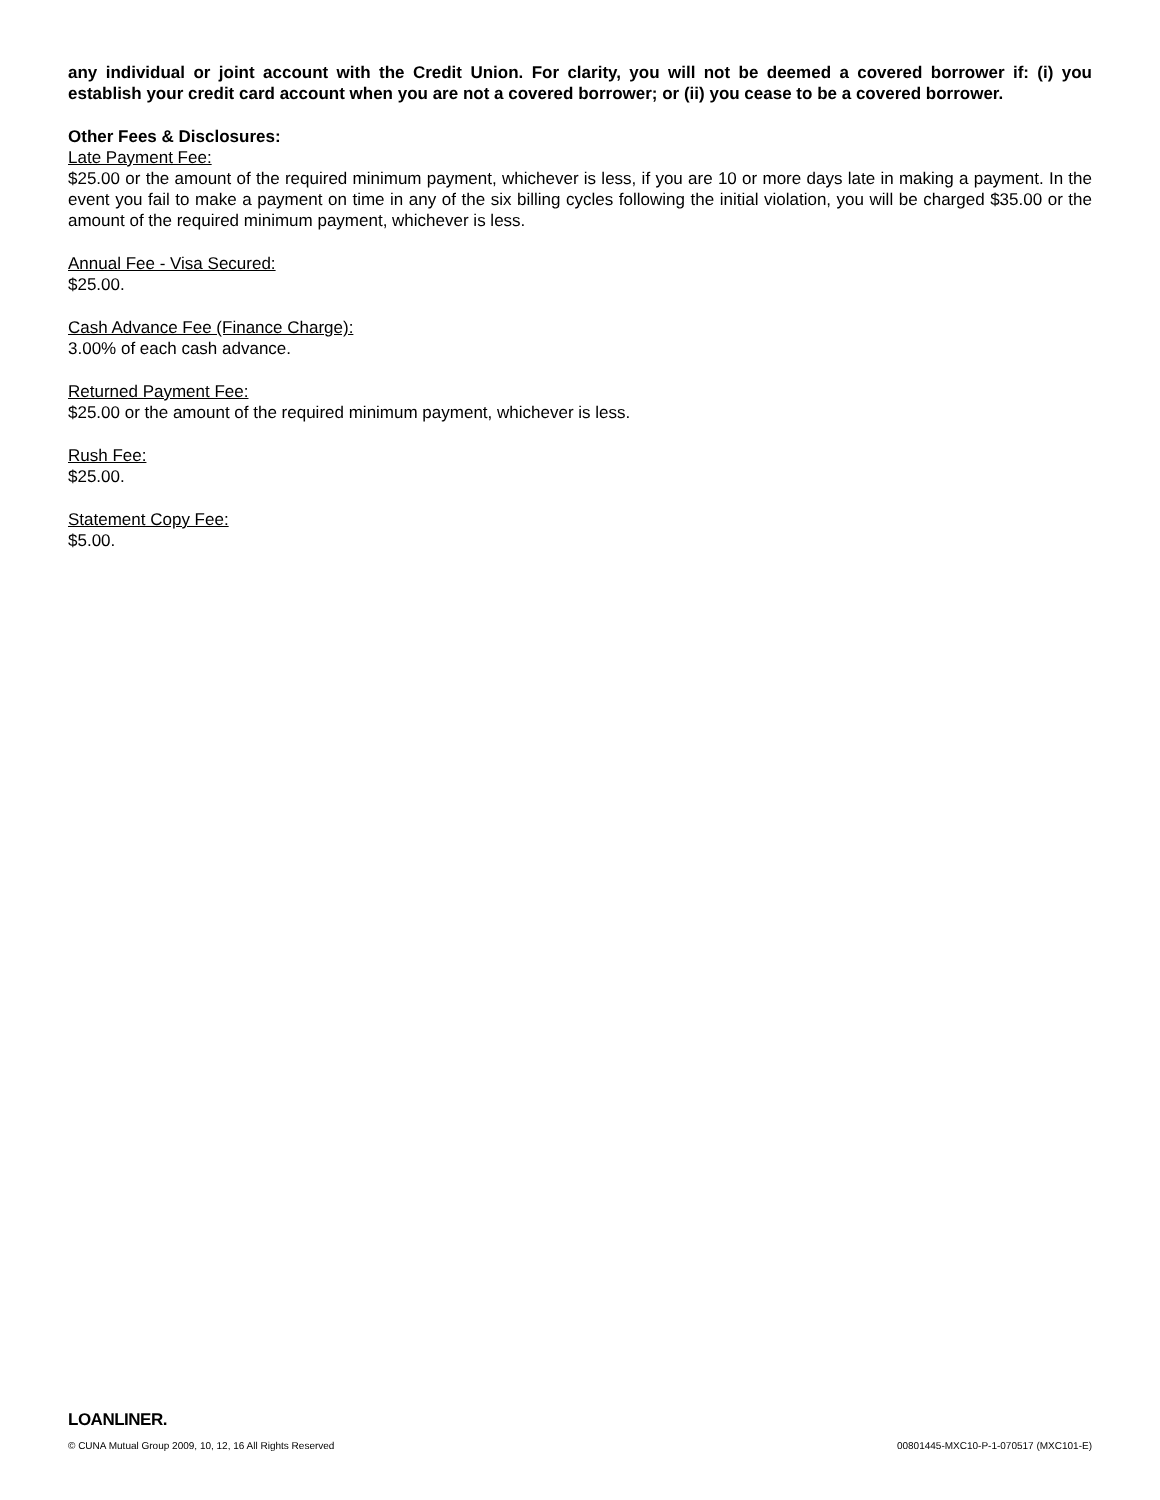any individual or joint account with the Credit Union. For clarity, you will not be deemed a covered borrower if: (i) you establish your credit card account when you are not a covered borrower; or (ii) you cease to be a covered borrower.
Other Fees & Disclosures:
Late Payment Fee:
$25.00 or the amount of the required minimum payment, whichever is less, if you are 10 or more days late in making a payment. In the event you fail to make a payment on time in any of the six billing cycles following the initial violation, you will be charged $35.00 or the amount of the required minimum payment, whichever is less.
Annual Fee - Visa Secured:
$25.00.
Cash Advance Fee (Finance Charge):
3.00% of each cash advance.
Returned Payment Fee:
$25.00 or the amount of the required minimum payment, whichever is less.
Rush Fee:
$25.00.
Statement Copy Fee:
$5.00.
LOANLINER.
© CUNA Mutual Group 2009, 10, 12, 16 All Rights Reserved 00801445-MXC10-P-1-070517 (MXC101-E)